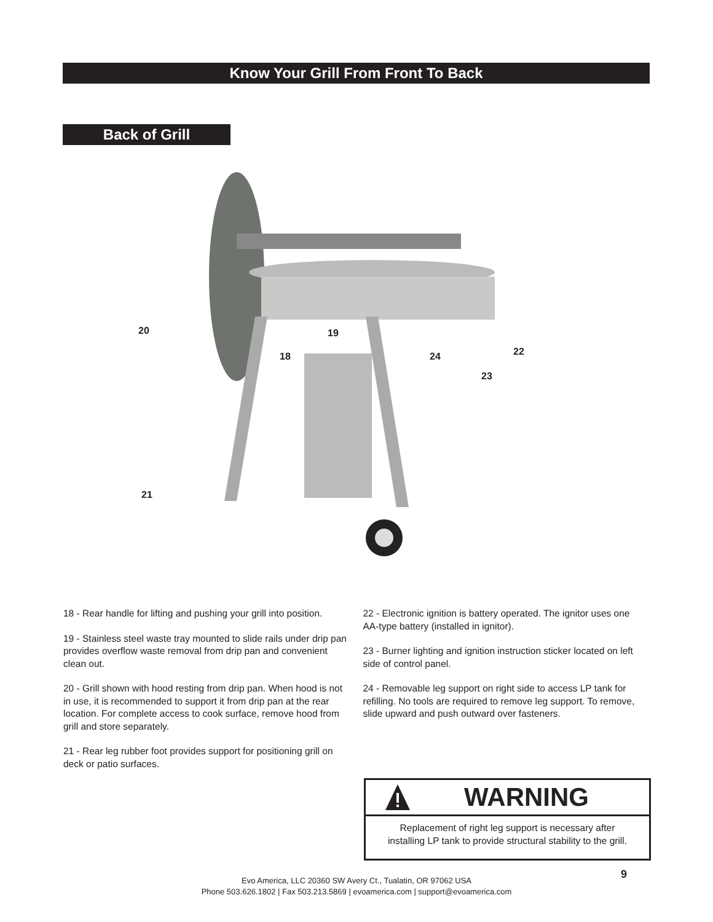Know Your Grill From Front To Back
Back of Grill
20
18
19
24
23
22
21
18 - Rear handle for lifting and pushing your grill into position.
19 - Stainless steel waste tray mounted to slide rails under drip pan provides overflow waste removal from drip pan and convenient clean out.
20 - Grill shown with hood resting from drip pan. When hood is not in use, it is recommended to support it from drip pan at the rear location. For complete access to cook surface, remove hood from grill and store separately.
21 - Rear leg rubber foot provides support for positioning grill on deck or patio surfaces.
22 - Electronic ignition is battery operated. The ignitor uses one AA-type battery (installed in ignitor).
23 - Burner lighting and ignition instruction sticker located on left side of control panel.
24 - Removable leg support on right side to access LP tank for refilling. No tools are required to remove leg support. To remove, slide upward and push outward over fasteners.
WARNING
Replacement of right leg support is necessary after
installing LP tank to provide structural stability to the grill.
9
Evo America, LLC 20360 SW Avery Ct., Tualatin, OR 97062 USA
Phone 503.626.1802 | Fax 503.213.5869 | evoamerica.com | support@evoamerica.com